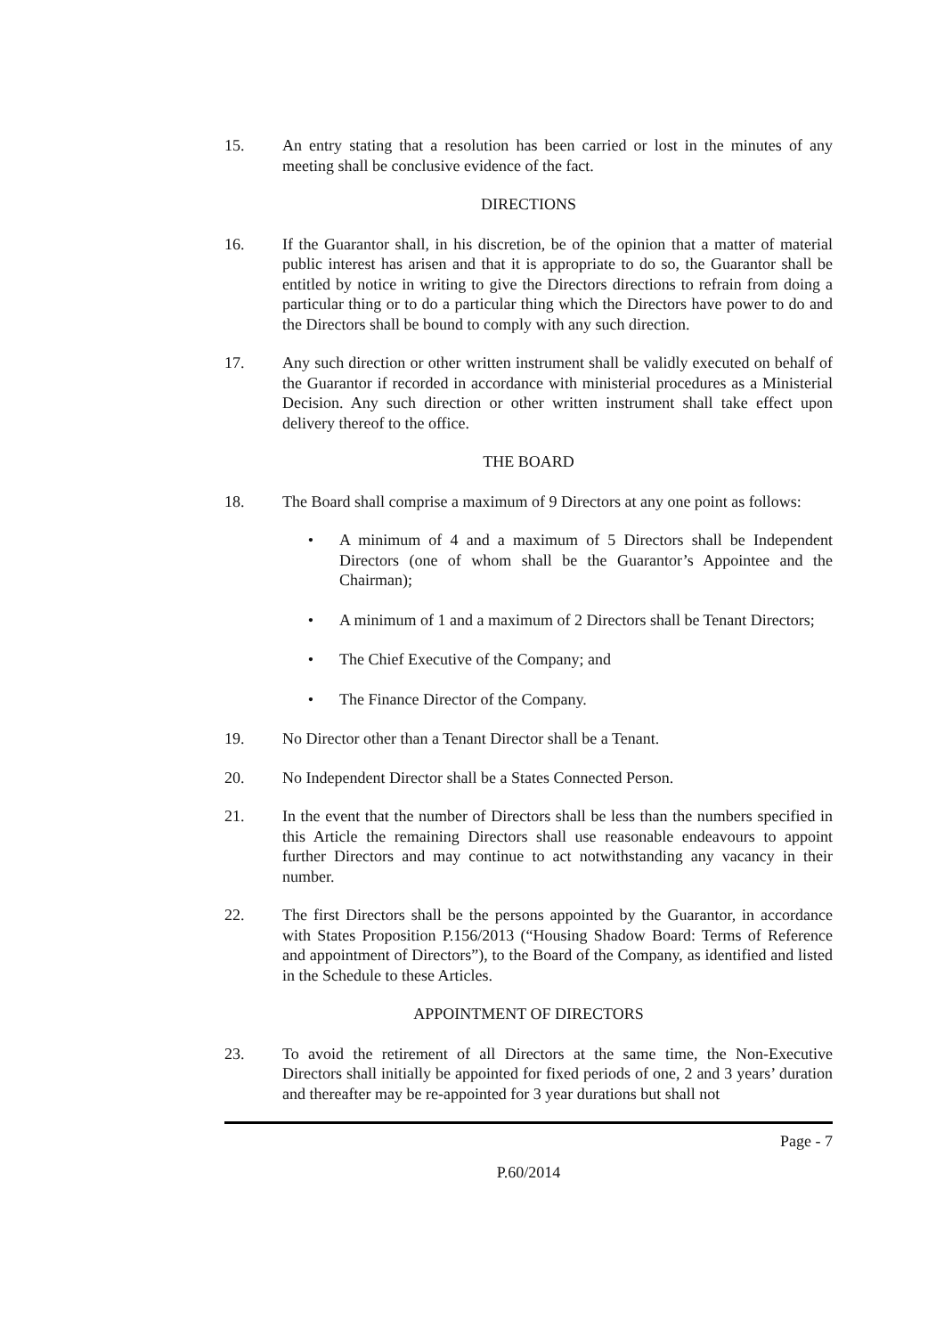15. An entry stating that a resolution has been carried or lost in the minutes of any meeting shall be conclusive evidence of the fact.
DIRECTIONS
16. If the Guarantor shall, in his discretion, be of the opinion that a matter of material public interest has arisen and that it is appropriate to do so, the Guarantor shall be entitled by notice in writing to give the Directors directions to refrain from doing a particular thing or to do a particular thing which the Directors have power to do and the Directors shall be bound to comply with any such direction.
17. Any such direction or other written instrument shall be validly executed on behalf of the Guarantor if recorded in accordance with ministerial procedures as a Ministerial Decision. Any such direction or other written instrument shall take effect upon delivery thereof to the office.
THE BOARD
18. The Board shall comprise a maximum of 9 Directors at any one point as follows:
• A minimum of 4 and a maximum of 5 Directors shall be Independent Directors (one of whom shall be the Guarantor’s Appointee and the Chairman);
• A minimum of 1 and a maximum of 2 Directors shall be Tenant Directors;
• The Chief Executive of the Company; and
• The Finance Director of the Company.
19. No Director other than a Tenant Director shall be a Tenant.
20. No Independent Director shall be a States Connected Person.
21. In the event that the number of Directors shall be less than the numbers specified in this Article the remaining Directors shall use reasonable endeavours to appoint further Directors and may continue to act notwithstanding any vacancy in their number.
22. The first Directors shall be the persons appointed by the Guarantor, in accordance with States Proposition P.156/2013 (“Housing Shadow Board: Terms of Reference and appointment of Directors”), to the Board of the Company, as identified and listed in the Schedule to these Articles.
APPOINTMENT OF DIRECTORS
23. To avoid the retirement of all Directors at the same time, the Non-Executive Directors shall initially be appointed for fixed periods of one, 2 and 3 years’ duration and thereafter may be re-appointed for 3 year durations but shall not
Page - 7
P.60/2014